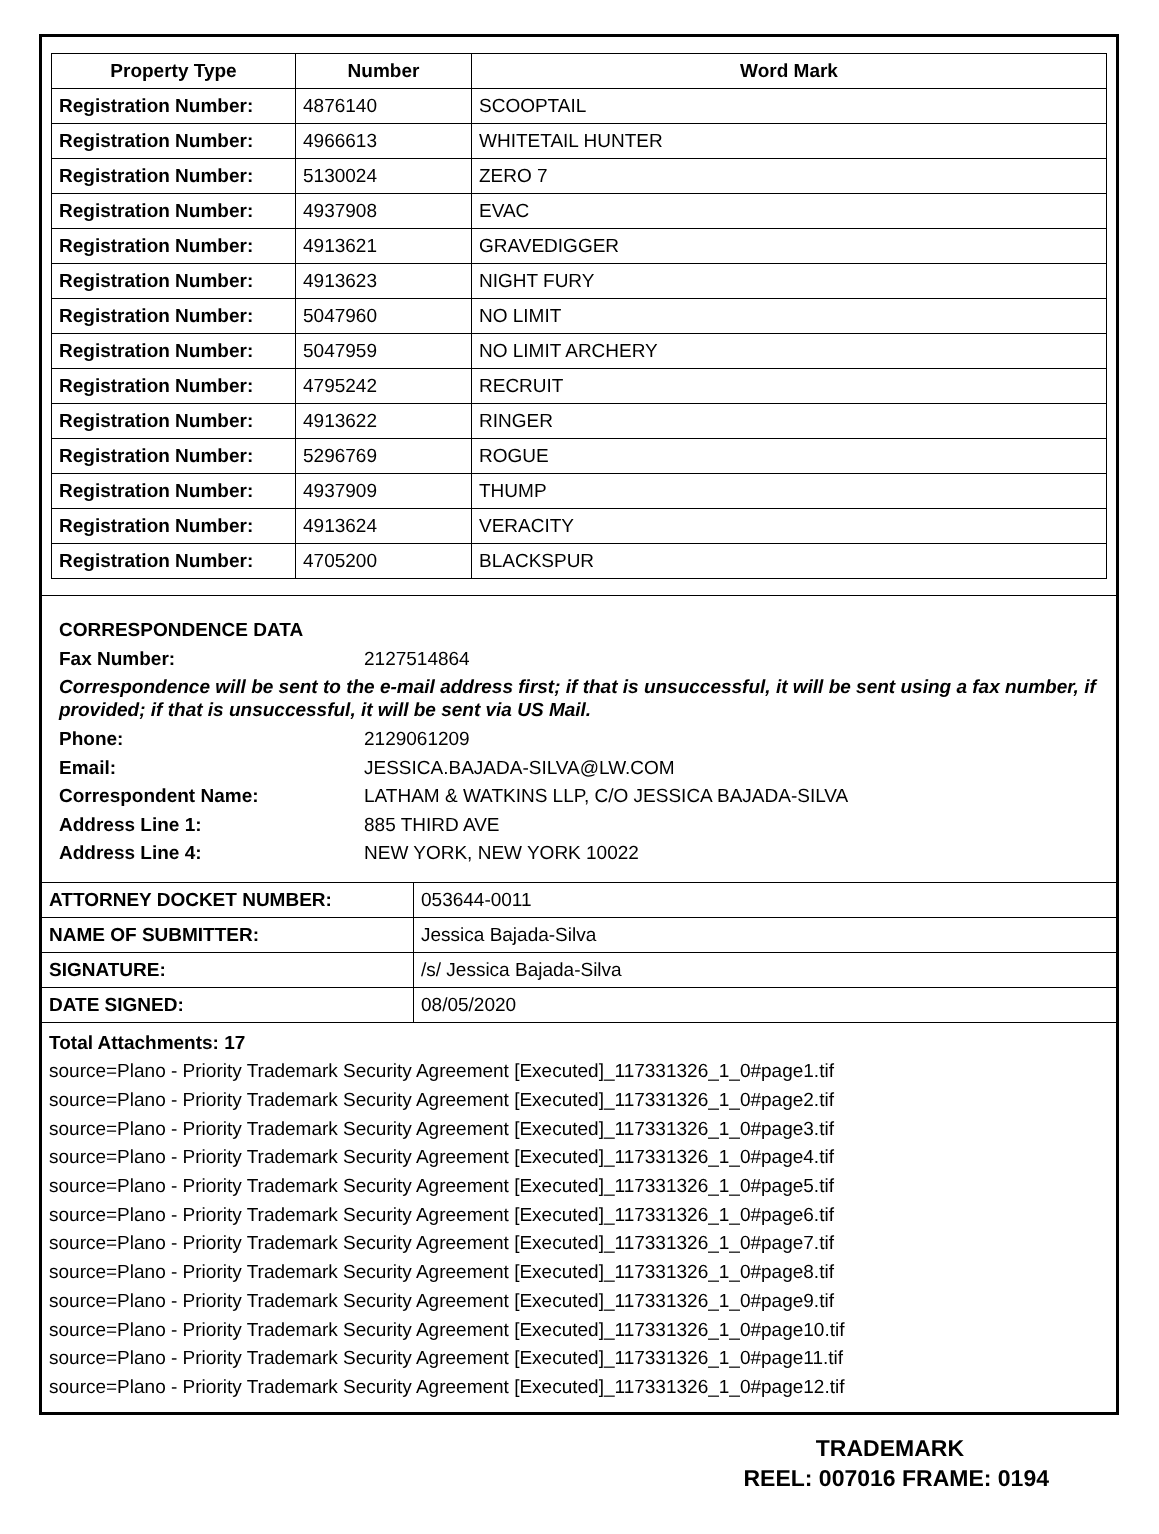| Property Type | Number | Word Mark |
| --- | --- | --- |
| Registration Number: | 4876140 | SCOOPTAIL |
| Registration Number: | 4966613 | WHITETAIL HUNTER |
| Registration Number: | 5130024 | ZERO 7 |
| Registration Number: | 4937908 | EVAC |
| Registration Number: | 4913621 | GRAVEDIGGER |
| Registration Number: | 4913623 | NIGHT FURY |
| Registration Number: | 5047960 | NO LIMIT |
| Registration Number: | 5047959 | NO LIMIT ARCHERY |
| Registration Number: | 4795242 | RECRUIT |
| Registration Number: | 4913622 | RINGER |
| Registration Number: | 5296769 | ROGUE |
| Registration Number: | 4937909 | THUMP |
| Registration Number: | 4913624 | VERACITY |
| Registration Number: | 4705200 | BLACKSPUR |
CORRESPONDENCE DATA
Fax Number: 2127514864
Correspondence will be sent to the e-mail address first; if that is unsuccessful, it will be sent using a fax number, if provided; if that is unsuccessful, it will be sent via US Mail.
Phone: 2129061209
Email: JESSICA.BAJADA-SILVA@LW.COM
Correspondent Name: LATHAM & WATKINS LLP, C/O JESSICA BAJADA-SILVA
Address Line 1: 885 THIRD AVE
Address Line 4: NEW YORK, NEW YORK 10022
| ATTORNEY DOCKET NUMBER: | 053644-0011 |
| NAME OF SUBMITTER: | Jessica Bajada-Silva |
| SIGNATURE: | /s/ Jessica Bajada-Silva |
| DATE SIGNED: | 08/05/2020 |
Total Attachments: 17
source=Plano - Priority Trademark Security Agreement [Executed]_117331326_1_0#page1.tif
source=Plano - Priority Trademark Security Agreement [Executed]_117331326_1_0#page2.tif
source=Plano - Priority Trademark Security Agreement [Executed]_117331326_1_0#page3.tif
source=Plano - Priority Trademark Security Agreement [Executed]_117331326_1_0#page4.tif
source=Plano - Priority Trademark Security Agreement [Executed]_117331326_1_0#page5.tif
source=Plano - Priority Trademark Security Agreement [Executed]_117331326_1_0#page6.tif
source=Plano - Priority Trademark Security Agreement [Executed]_117331326_1_0#page7.tif
source=Plano - Priority Trademark Security Agreement [Executed]_117331326_1_0#page8.tif
source=Plano - Priority Trademark Security Agreement [Executed]_117331326_1_0#page9.tif
source=Plano - Priority Trademark Security Agreement [Executed]_117331326_1_0#page10.tif
source=Plano - Priority Trademark Security Agreement [Executed]_117331326_1_0#page11.tif
source=Plano - Priority Trademark Security Agreement [Executed]_117331326_1_0#page12.tif
TRADEMARK
REEL: 007016 FRAME: 0194